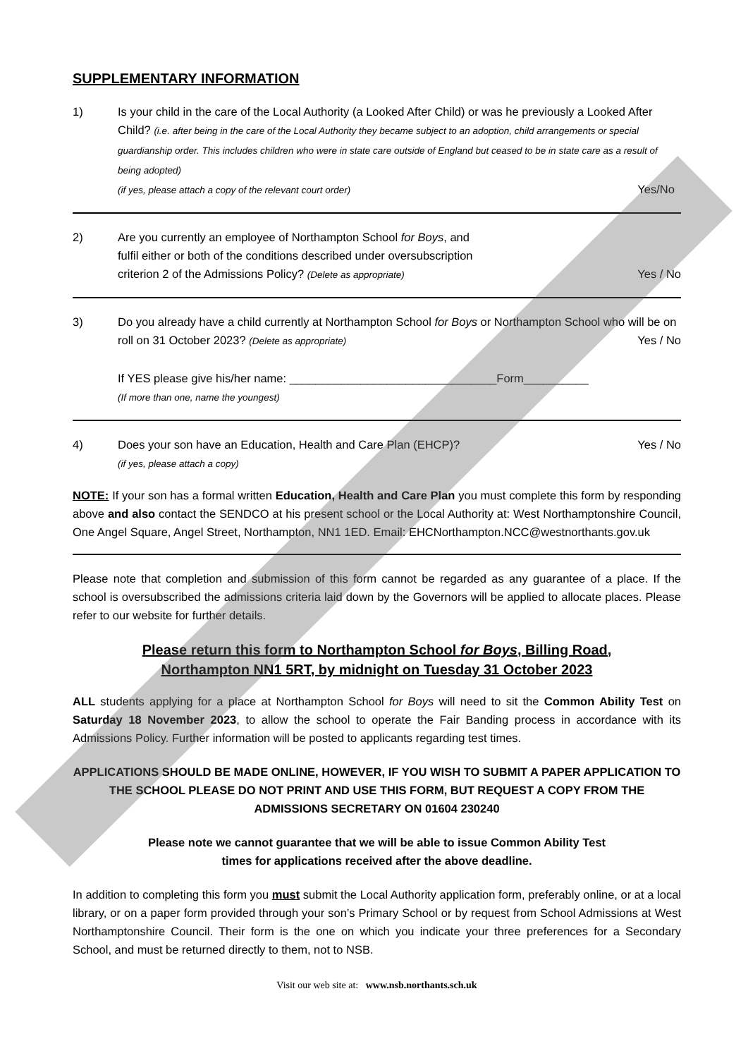SUPPLEMENTARY INFORMATION
1) Is your child in the care of the Local Authority (a Looked After Child) or was he previously a Looked After Child? (i.e. after being in the care of the Local Authority they became subject to an adoption, child arrangements or special guardianship order. This includes children who were in state care outside of England but ceased to be in state care as a result of being adopted)
(if yes, please attach a copy of the relevant court order) Yes/No
2) Are you currently an employee of Northampton School for Boys, and
fulfil either or both of the conditions described under oversubscription
criterion 2 of the Admissions Policy? (Delete as appropriate) Yes / No
3) Do you already have a child currently at Northampton School for Boys or Northampton School who will be on roll on 31 October 2023? (Delete as appropriate) Yes / No
If YES please give his/her name: ________________________________Form__________
(If more than one, name the youngest)
4) Does your son have an Education, Health and Care Plan (EHCP)? Yes / No
(if yes, please attach a copy)
NOTE: If your son has a formal written Education, Health and Care Plan you must complete this form by responding above and also contact the SENDCO at his present school or the Local Authority at: West Northamptonshire Council, One Angel Square, Angel Street, Northampton, NN1 1ED. Email: EHCNorthampton.NCC@westnorthants.gov.uk
Please note that completion and submission of this form cannot be regarded as any guarantee of a place. If the school is oversubscribed the admissions criteria laid down by the Governors will be applied to allocate places. Please refer to our website for further details.
Please return this form to Northampton School for Boys, Billing Road,
Northampton NN1 5RT, by midnight on Tuesday 31 October 2023
ALL students applying for a place at Northampton School for Boys will need to sit the Common Ability Test on Saturday 18 November 2023, to allow the school to operate the Fair Banding process in accordance with its Admissions Policy. Further information will be posted to applicants regarding test times.
APPLICATIONS SHOULD BE MADE ONLINE, HOWEVER, IF YOU WISH TO SUBMIT A PAPER APPLICATION TO THE SCHOOL PLEASE DO NOT PRINT AND USE THIS FORM, BUT REQUEST A COPY FROM THE ADMISSIONS SECRETARY ON 01604 230240
Please note we cannot guarantee that we will be able to issue Common Ability Test
times for applications received after the above deadline.
In addition to completing this form you must submit the Local Authority application form, preferably online, or at a local library, or on a paper form provided through your son’s Primary School or by request from School Admissions at West Northamptonshire Council. Their form is the one on which you indicate your three preferences for a Secondary School, and must be returned directly to them, not to NSB.
Visit our web site at: www.nsb.northants.sch.uk